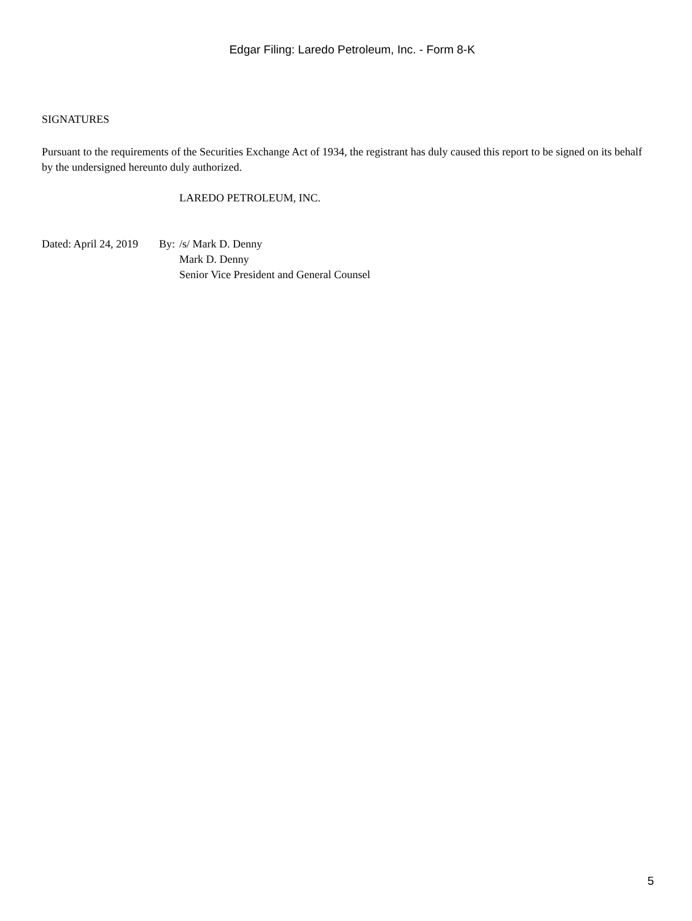Edgar Filing: Laredo Petroleum, Inc. - Form 8-K
SIGNATURES
Pursuant to the requirements of the Securities Exchange Act of 1934, the registrant has duly caused this report to be signed on its behalf by the undersigned hereunto duly authorized.
LAREDO PETROLEUM, INC.
| Dated: April 24, 2019 | By: | /s/ Mark D. Denny |
| | | Mark D. Denny |
| | | Senior Vice President and General Counsel |
5